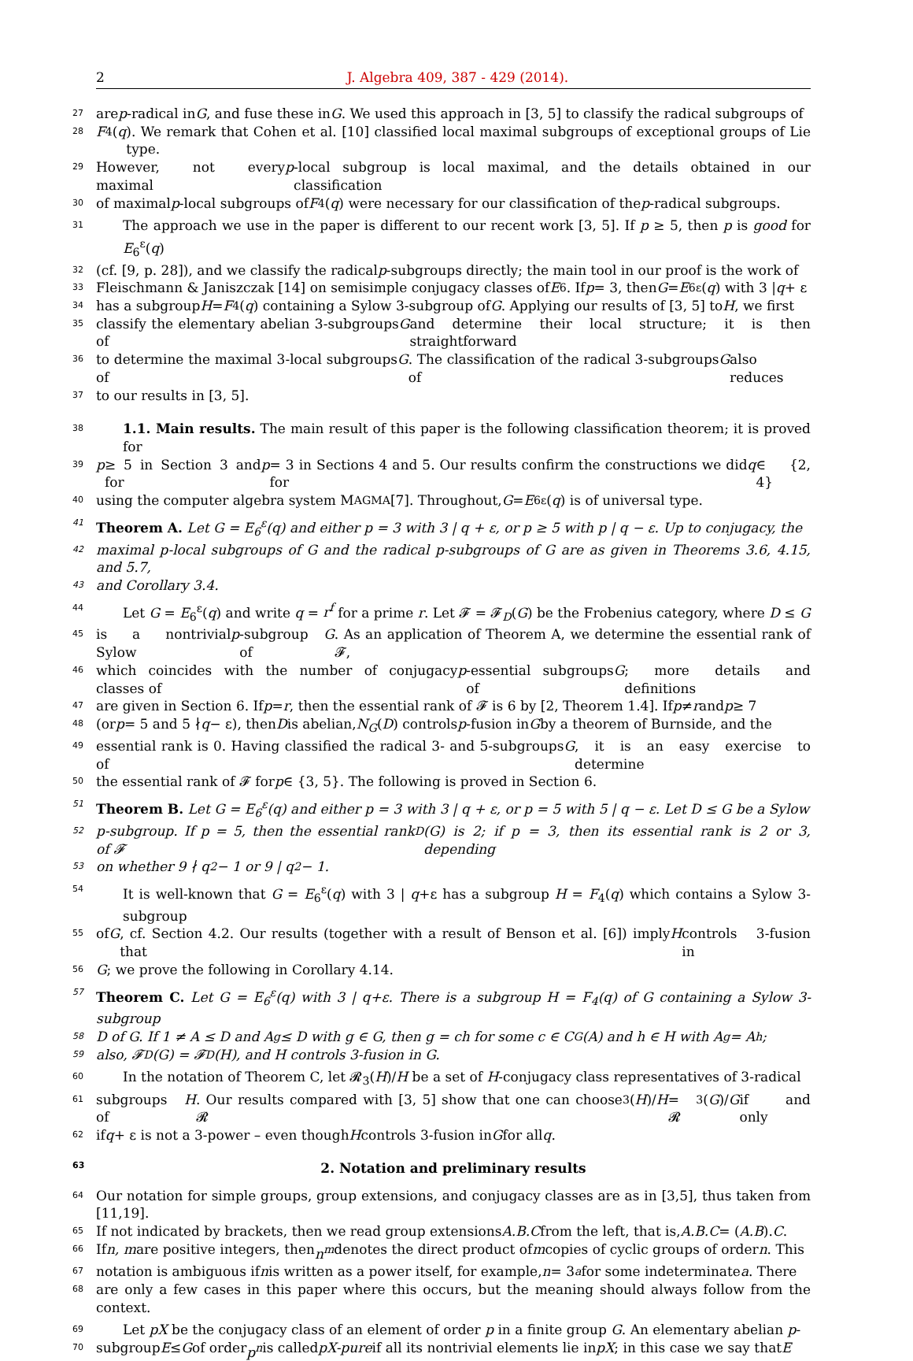2 J. Algebra 409, 387 - 429 (2014).
27 are p -radical in G, and fuse these in G. We used this approach in [3, 5] to classify the radical subgroups of
28 F<sub>4</sub>(q). We remark that Cohen et al. [10] classified local maximal subgroups of exceptional groups of Lie type.
29 However, not every maximal p -local subgroup is local maximal, and the details obtained in our classification
30 of maximal p -local subgroups of F<sub>4</sub>(q) were necessary for our classification of the p -radical subgroups.
31 The approach we use in the paper is different to our recent work [3, 5]. If p ≥ 5, then p is good for E<sub>6</sub><sup>ε</sup>(q)
32 (cf. [9, p. 28]), and we classify the radical p -subgroups directly; the main tool in our proof is the work of
33 Fleischmann & Janiszczak [14] on semisimple conjugacy classes of E<sub>6</sub>. If p = 3, then G = E<sub>6</sub><sup>ε</sup>(q) with 3 | q + ε
34 has a subgroup H = F<sub>4</sub>(q) containing a Sylow 3-subgroup of G. Applying our results of [3, 5] to H, we first
35 classify the elementary abelian 3-subgroups of G and determine their local structure; it is then straightforward
36 to determine the maximal 3-local subgroups of G. The classification of the radical 3-subgroups of G also reduces
37 to our results in [3, 5].
38 1.1. Main results. The main result of this paper is the following classification theorem; it is proved for
39 p ≥ 5 in Section 3 and for p = 3 in Sections 4 and 5. Our results confirm the constructions we did for q ∈ {2, 4}
40 using the computer algebra system M AGMA [7]. Throughout, G = E<sub>6</sub><sup>ε</sup>(q) is of universal type.
41 Theorem A. Let G = E<sub>6</sub><sup>ε</sup>(q) and either p = 3 with 3 | q + ε, or p ≥ 5 with p | q − ε. Up to conjugacy, the
42 maximal p-local subgroups of G and the radical p-subgroups of G are as given in Theorems 3.6, 4.15, and 5.7,
43 and Corollary 3.4.
44 Let G = E<sub>6</sub><sup>ε</sup>(q) and write q = r<sup>f</sup> for a prime r. Let 𝓕 = 𝓕<sub>D</sub>(G) be the Frobenius category, where D ≤ G
45 is a nontrivial Sylow p -subgroup of G. As an application of Theorem A, we determine the essential rank of 𝓕,
46 which coincides with the number of conjugacy classes of p -essential subgroups of G; more details and definitions
47 are given in Section 6. If p = r, then the essential rank of 𝓕 is 6 by [2, Theorem 1.4]. If p ≠ r and p ≥ 7
48 (or p = 5 and 5 ∤ q − ε), then D is abelian, N<sub>G</sub> (D) controls p -fusion in G by a theorem of Burnside, and the
49 essential rank is 0. Having classified the radical 3- and 5-subgroups of G, it is an easy exercise to determine
50 the essential rank of 𝓕 for p ∈ {3, 5}. The following is proved in Section 6.
51 Theorem B. Let G = E<sub>6</sub><sup>ε</sup>(q) and either p = 3 with 3 | q + ε, or p = 5 with 5 | q − ε. Let D ≤ G be a Sylow
52 p-subgroup. If p = 5, then the essential rank of 𝓕<sub>D</sub>(G) is 2; if p = 3, then its essential rank is 2 or 3, depending
53 on whether 9 ∤ q<sup>2</sup> − 1 or 9 | q<sup>2</sup> − 1.
54 It is well-known that G = E<sub>6</sub><sup>ε</sup>(q) with 3 | q+ε has a subgroup H = F<sub>4</sub>(q) which contains a Sylow 3-subgroup
55 of G, cf. Section 4.2. Our results (together with a result of Benson et al. [6]) imply that H controls 3-fusion in
56 G; we prove the following in Corollary 4.14.
57 Theorem C. Let G = E<sub>6</sub><sup>ε</sup>(q) with 3 | q+ε. There is a subgroup H = F<sub>4</sub>(q) of G containing a Sylow 3-subgroup
58 D of G. If 1 ≠ A ≤ D and A<sup>g</sup> ≤ D with g ∈ G, then g = ch for some c ∈ C<sub>G</sub>(A) and h ∈ H with A<sup>g</sup> = A<sup>h</sup>;
59 also, 𝓕<sub>D</sub>(G) = 𝓕<sub>D</sub>(H), and H controls 3-fusion in G.
60 In the notation of Theorem C, let 𝓡<sub>3</sub>(H)/H be a set of H-conjugacy class representatives of 3-radical
61 subgroups of H. Our results compared with [3, 5] show that one can choose 𝓡<sub>3</sub>(H)/ H = 𝓡<sub>3</sub>(G)/ G if and only
62 if q + ε is not a 3-power – even though H controls 3-fusion in G for all q.
63 2. Notation and preliminary results
64 Our notation for simple groups, group extensions, and conjugacy classes are as in [3,5], thus taken from [11,19].
65 If not indicated by brackets, then we read group extensions A.B.C from the left, that is, A.B.C = (A.B). C.
66 If n, m are positive integers, then n<sup>m</sup> denotes the direct product of m copies of cyclic groups of order n. This
67 notation is ambiguous if n is written as a power itself, for example, n = 3<sup>a</sup> for some indeterminate a. There
68 are only a few cases in this paper where this occurs, but the meaning should always follow from the context.
69 Let pX be the conjugacy class of an element of order p in a finite group G. An elementary abelian p-
70 subgroup E ≤ G of order p<sup>n</sup> is called pX-pure if all its nontrivial elements lie in pX; in this case we say that E